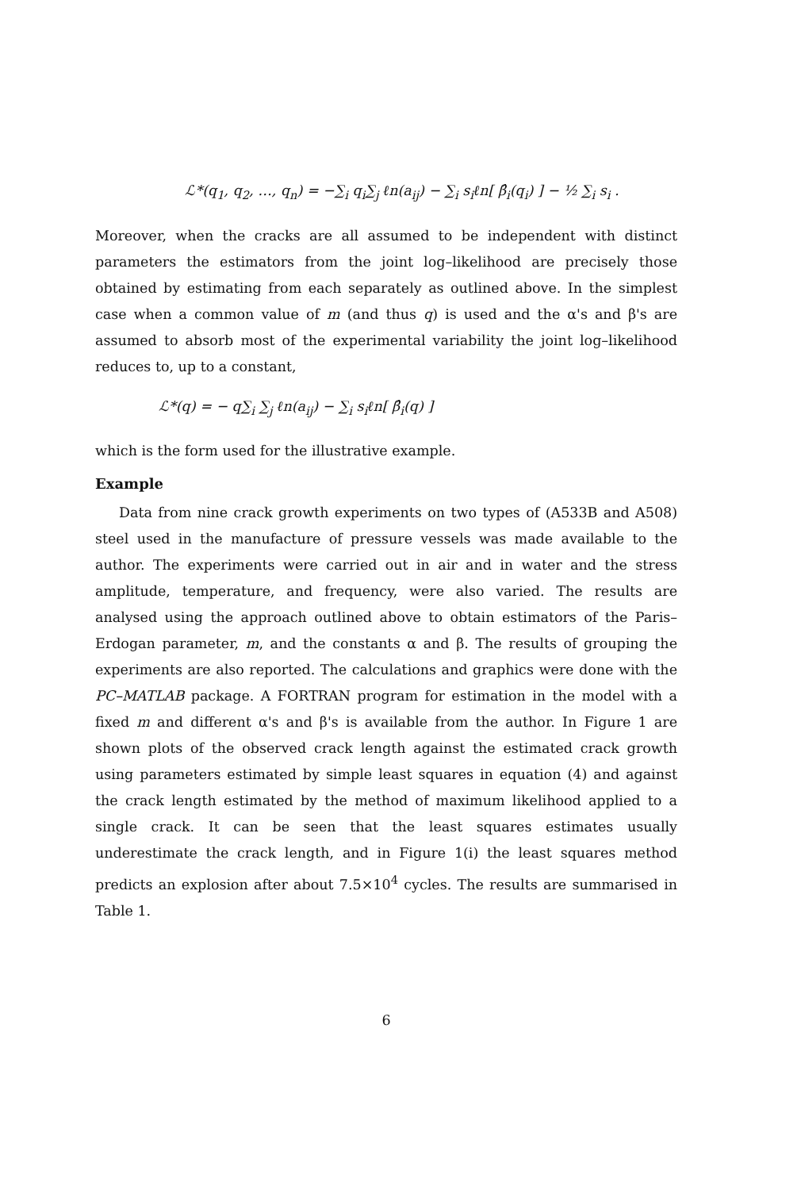ℒ*(q<sub>1</sub>, q<sub>2</sub>, …, q<sub>n</sub>) = −∑<sub>i</sub> q<sub>i</sub>∑<sub>j</sub> ℓn(a<sub>ij</sub>) − ∑<sub>i</sub> s<sub>i</sub>ℓn[ β̂<sub>i</sub>(q<sub>i</sub>) ] − ½ ∑<sub>i</sub> s<sub>i</sub> .
Moreover, when the cracks are all assumed to be independent with distinct parameters the estimators from the joint log–likelihood are precisely those obtained by estimating from each separately as outlined above. In the simplest case when a common value of m (and thus q) is used and the α's and β's are assumed to absorb most of the experimental variability the joint log–likelihood reduces to, up to a constant,
ℒ*(q) = − q∑<sub>i</sub> ∑<sub>j</sub> ℓn(a<sub>ij</sub>) − ∑<sub>i</sub> s<sub>i</sub>ℓn[ β̂<sub>i</sub>(q) ]
which is the form used for the illustrative example.
Example
Data from nine crack growth experiments on two types of (A533B and A508) steel used in the manufacture of pressure vessels was made available to the author. The experiments were carried out in air and in water and the stress amplitude, temperature, and frequency, were also varied. The results are analysed using the approach outlined above to obtain estimators of the Paris–Erdogan parameter, m, and the constants α and β. The results of grouping the experiments are also reported. The calculations and graphics were done with the PC–MATLAB package. A FORTRAN program for estimation in the model with a fixed m and different α's and β's is available from the author. In Figure 1 are shown plots of the observed crack length against the estimated crack growth using parameters estimated by simple least squares in equation (4) and against the crack length estimated by the method of maximum likelihood applied to a single crack. It can be seen that the least squares estimates usually underestimate the crack length, and in Figure 1(i) the least squares method predicts an explosion after about 7.5×10<sup>4</sup> cycles. The results are summarised in Table 1.
6